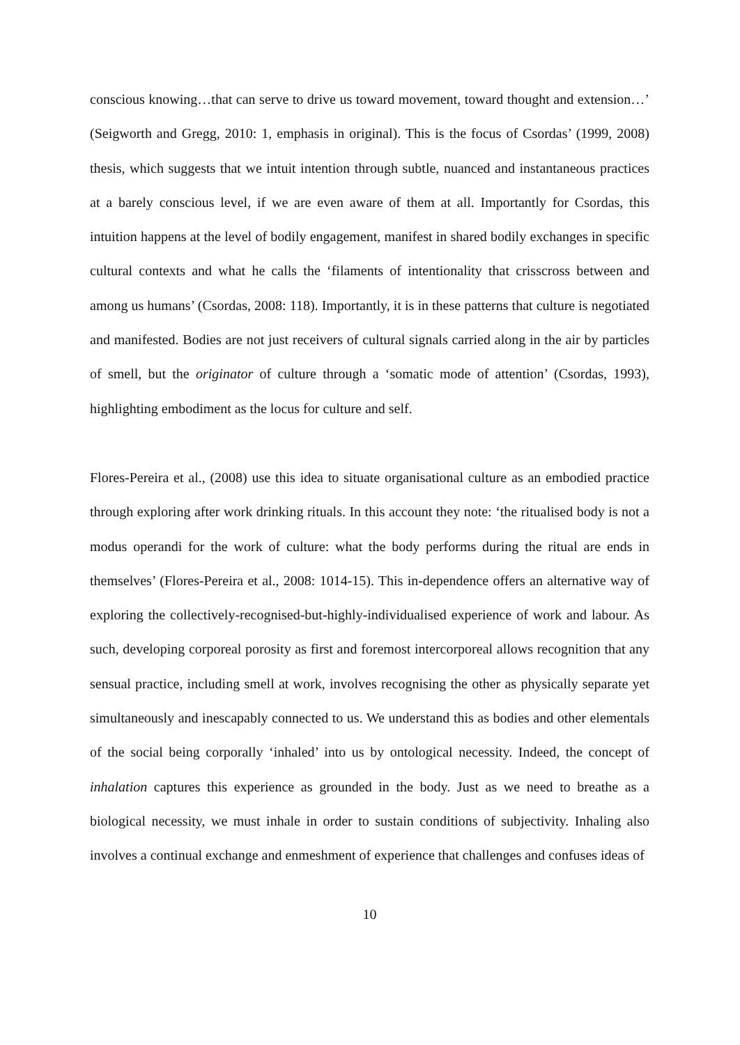conscious knowing…that can serve to drive us toward movement, toward thought and extension…’ (Seigworth and Gregg, 2010: 1, emphasis in original). This is the focus of Csordas’ (1999, 2008) thesis, which suggests that we intuit intention through subtle, nuanced and instantaneous practices at a barely conscious level, if we are even aware of them at all. Importantly for Csordas, this intuition happens at the level of bodily engagement, manifest in shared bodily exchanges in specific cultural contexts and what he calls the ‘filaments of intentionality that crisscross between and among us humans’ (Csordas, 2008: 118). Importantly, it is in these patterns that culture is negotiated and manifested. Bodies are not just receivers of cultural signals carried along in the air by particles of smell, but the originator of culture through a ‘somatic mode of attention’ (Csordas, 1993), highlighting embodiment as the locus for culture and self.
Flores-Pereira et al., (2008) use this idea to situate organisational culture as an embodied practice through exploring after work drinking rituals. In this account they note: ‘the ritualised body is not a modus operandi for the work of culture: what the body performs during the ritual are ends in themselves’ (Flores-Pereira et al., 2008: 1014-15). This in-dependence offers an alternative way of exploring the collectively-recognised-but-highly-individualised experience of work and labour. As such, developing corporeal porosity as first and foremost intercorporeal allows recognition that any sensual practice, including smell at work, involves recognising the other as physically separate yet simultaneously and inescapably connected to us. We understand this as bodies and other elementals of the social being corporally ‘inhaled’ into us by ontological necessity. Indeed, the concept of inhalation captures this experience as grounded in the body. Just as we need to breathe as a biological necessity, we must inhale in order to sustain conditions of subjectivity. Inhaling also involves a continual exchange and enmeshment of experience that challenges and confuses ideas of
10